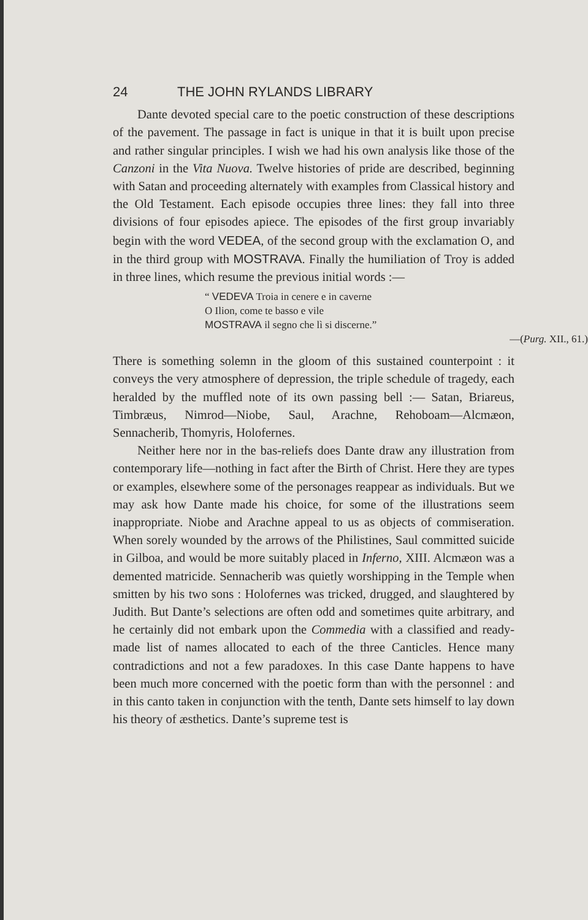24 THE JOHN RYLANDS LIBRARY
Dante devoted special care to the poetic construction of these descriptions of the pavement. The passage in fact is unique in that it is built upon precise and rather singular principles. I wish we had his own analysis like those of the Canzoni in the Vita Nuova. Twelve histories of pride are described, beginning with Satan and proceeding alternately with examples from Classical history and the Old Testament. Each episode occupies three lines: they fall into three divisions of four episodes apiece. The episodes of the first group invariably begin with the word VEDEA, of the second group with the exclamation O, and in the third group with MOSTRAVA. Finally the humiliation of Troy is added in three lines, which resume the previous initial words :—
“ VEDEVA Troia in cenere e in caverne
O Ilion, come te basso e vile
MOSTRAVA il segno che lì si discerne.”
—(Purg. XII., 61.)
There is something solemn in the gloom of this sustained counterpoint : it conveys the very atmosphere of depression, the triple schedule of tragedy, each heralded by the muffled note of its own passing bell :— Satan, Briareus, Timbræus, Nimrod—Niobe, Saul, Arachne, Rehoboam—Alcmæon, Sennacherib, Thomyris, Holofernes.
Neither here nor in the bas-reliefs does Dante draw any illustration from contemporary life—nothing in fact after the Birth of Christ. Here they are types or examples, elsewhere some of the personages reappear as individuals. But we may ask how Dante made his choice, for some of the illustrations seem inappropriate. Niobe and Arachne appeal to us as objects of commiseration. When sorely wounded by the arrows of the Philistines, Saul committed suicide in Gilboa, and would be more suitably placed in Inferno, XIII. Alcmæon was a demented matricide. Sennacherib was quietly worshipping in the Temple when smitten by his two sons : Holofernes was tricked, drugged, and slaughtered by Judith. But Dante’s selections are often odd and sometimes quite arbitrary, and he certainly did not embark upon the Commedia with a classified and ready-made list of names allocated to each of the three Canticles. Hence many contradictions and not a few paradoxes. In this case Dante happens to have been much more concerned with the poetic form than with the personnel : and in this canto taken in conjunction with the tenth, Dante sets himself to lay down his theory of æsthetics. Dante’s supreme test is